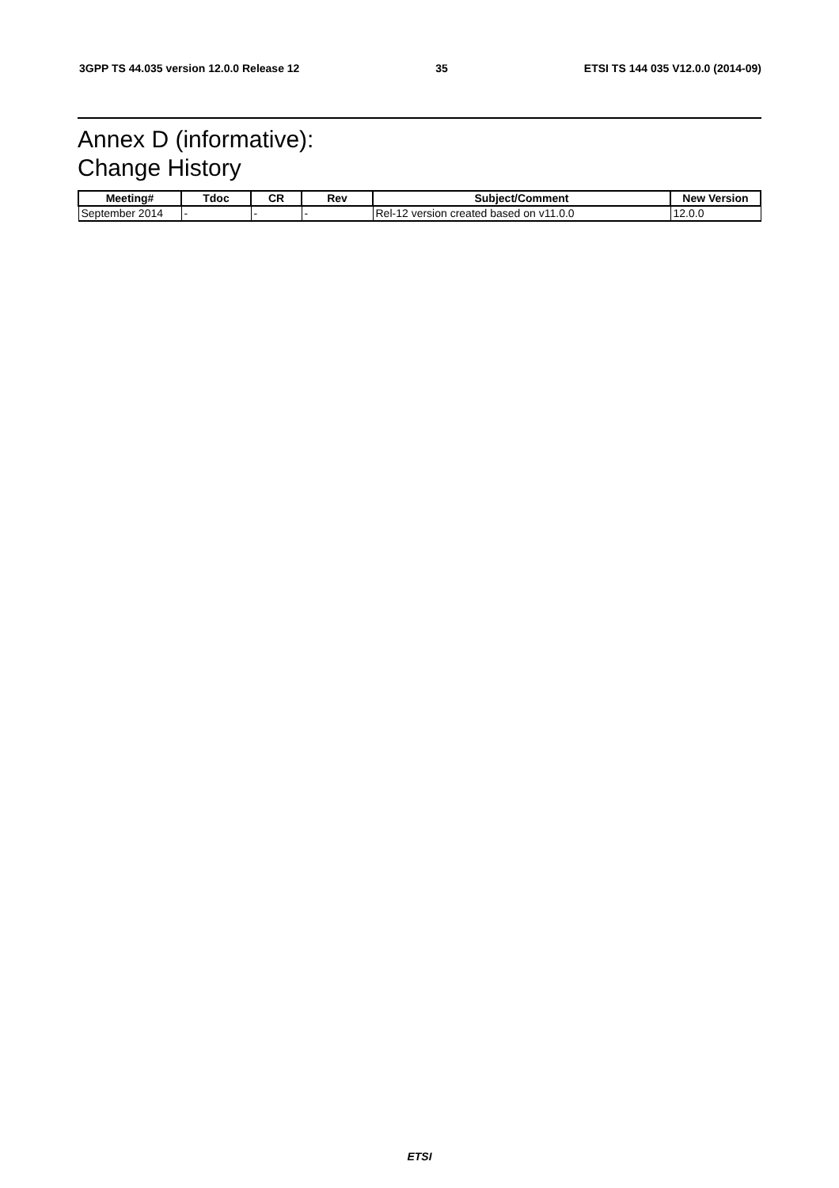3GPP TS 44.035 version 12.0.0 Release 12 35 ETSI TS 144 035 V12.0.0 (2014-09)
Annex D (informative):
Change History
| Meeting# | Tdoc | CR | Rev | Subject/Comment | New Version |
| --- | --- | --- | --- | --- | --- |
| September 2014 | - | - | - | Rel-12 version created based on v11.0.0 | 12.0.0 |
ETSI